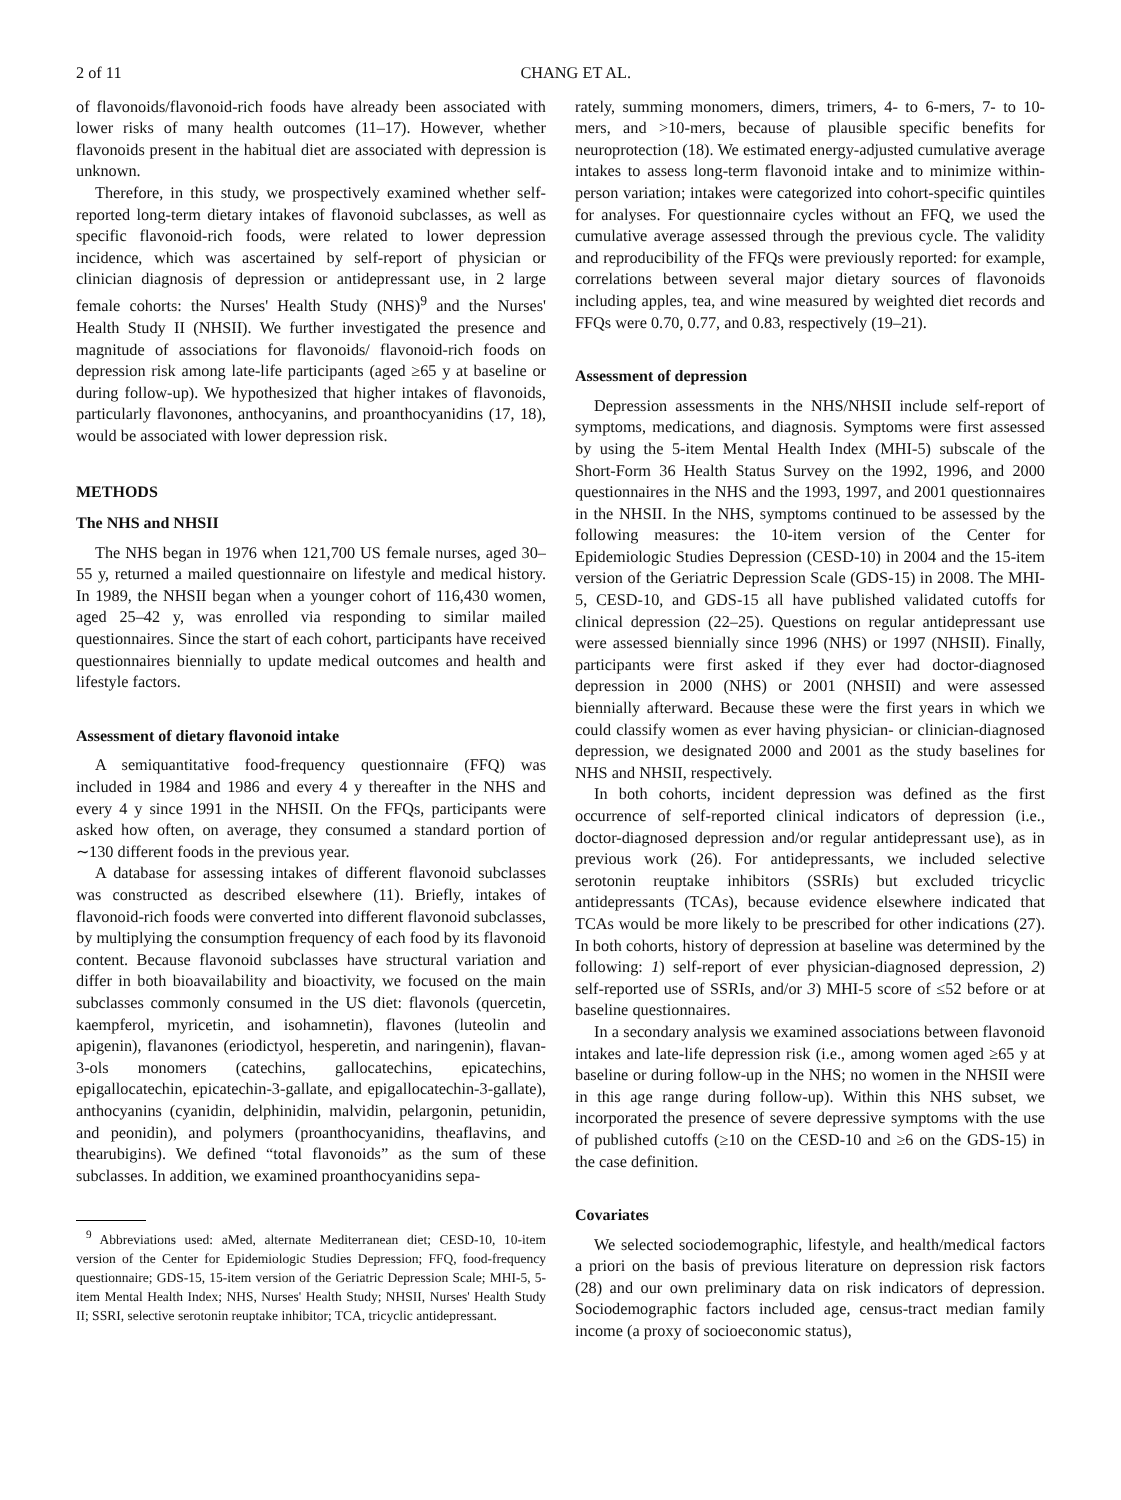2 of 11 CHANG ET AL.
of flavonoids/flavonoid-rich foods have already been associated with lower risks of many health outcomes (11–17). However, whether flavonoids present in the habitual diet are associated with depression is unknown.
Therefore, in this study, we prospectively examined whether self-reported long-term dietary intakes of flavonoid subclasses, as well as specific flavonoid-rich foods, were related to lower depression incidence, which was ascertained by self-report of physician or clinician diagnosis of depression or antidepressant use, in 2 large female cohorts: the Nurses' Health Study (NHS)<sup>9</sup> and the Nurses' Health Study II (NHSII). We further investigated the presence and magnitude of associations for flavonoids/ flavonoid-rich foods on depression risk among late-life participants (aged ≥65 y at baseline or during follow-up). We hypothesized that higher intakes of flavonoids, particularly flavonones, anthocyanins, and proanthocyanidins (17, 18), would be associated with lower depression risk.
METHODS
The NHS and NHSII
The NHS began in 1976 when 121,700 US female nurses, aged 30–55 y, returned a mailed questionnaire on lifestyle and medical history. In 1989, the NHSII began when a younger cohort of 116,430 women, aged 25–42 y, was enrolled via responding to similar mailed questionnaires. Since the start of each cohort, participants have received questionnaires biennially to update medical outcomes and health and lifestyle factors.
Assessment of dietary flavonoid intake
A semiquantitative food-frequency questionnaire (FFQ) was included in 1984 and 1986 and every 4 y thereafter in the NHS and every 4 y since 1991 in the NHSII. On the FFQs, participants were asked how often, on average, they consumed a standard portion of ∼130 different foods in the previous year.
A database for assessing intakes of different flavonoid subclasses was constructed as described elsewhere (11). Briefly, intakes of flavonoid-rich foods were converted into different flavonoid subclasses, by multiplying the consumption frequency of each food by its flavonoid content. Because flavonoid subclasses have structural variation and differ in both bioavailability and bioactivity, we focused on the main subclasses commonly consumed in the US diet: flavonols (quercetin, kaempferol, myricetin, and isohamnetin), flavones (luteolin and apigenin), flavanones (eriodictyol, hesperetin, and naringenin), flavan-3-ols monomers (catechins, gallocatechins, epicatechins, epigallocatechin, epicatechin-3-gallate, and epigallocatechin-3-gallate), anthocyanins (cyanidin, delphinidin, malvidin, pelargonin, petunidin, and peonidin), and polymers (proanthocyanidins, theaflavins, and thearubigins). We defined “total flavonoids” as the sum of these subclasses. In addition, we examined proanthocyanidins sepa-
<sup>9</sup> Abbreviations used: aMed, alternate Mediterranean diet; CESD-10, 10-item version of the Center for Epidemiologic Studies Depression; FFQ, food-frequency questionnaire; GDS-15, 15-item version of the Geriatric Depression Scale; MHI-5, 5-item Mental Health Index; NHS, Nurses' Health Study; NHSII, Nurses' Health Study II; SSRI, selective serotonin reuptake inhibitor; TCA, tricyclic antidepressant.
rately, summing monomers, dimers, trimers, 4- to 6-mers, 7- to 10-mers, and >10-mers, because of plausible specific benefits for neuroprotection (18). We estimated energy-adjusted cumulative average intakes to assess long-term flavonoid intake and to minimize within-person variation; intakes were categorized into cohort-specific quintiles for analyses. For questionnaire cycles without an FFQ, we used the cumulative average assessed through the previous cycle. The validity and reproducibility of the FFQs were previously reported: for example, correlations between several major dietary sources of flavonoids including apples, tea, and wine measured by weighted diet records and FFQs were 0.70, 0.77, and 0.83, respectively (19–21).
Assessment of depression
Depression assessments in the NHS/NHSII include self-report of symptoms, medications, and diagnosis. Symptoms were first assessed by using the 5-item Mental Health Index (MHI-5) subscale of the Short-Form 36 Health Status Survey on the 1992, 1996, and 2000 questionnaires in the NHS and the 1993, 1997, and 2001 questionnaires in the NHSII. In the NHS, symptoms continued to be assessed by the following measures: the 10-item version of the Center for Epidemiologic Studies Depression (CESD-10) in 2004 and the 15-item version of the Geriatric Depression Scale (GDS-15) in 2008. The MHI-5, CESD-10, and GDS-15 all have published validated cutoffs for clinical depression (22–25). Questions on regular antidepressant use were assessed biennially since 1996 (NHS) or 1997 (NHSII). Finally, participants were first asked if they ever had doctor-diagnosed depression in 2000 (NHS) or 2001 (NHSII) and were assessed biennially afterward. Because these were the first years in which we could classify women as ever having physician- or clinician-diagnosed depression, we designated 2000 and 2001 as the study baselines for NHS and NHSII, respectively.
In both cohorts, incident depression was defined as the first occurrence of self-reported clinical indicators of depression (i.e., doctor-diagnosed depression and/or regular antidepressant use), as in previous work (26). For antidepressants, we included selective serotonin reuptake inhibitors (SSRIs) but excluded tricyclic antidepressants (TCAs), because evidence elsewhere indicated that TCAs would be more likely to be prescribed for other indications (27). In both cohorts, history of depression at baseline was determined by the following: 1) self-report of ever physician-diagnosed depression, 2) self-reported use of SSRIs, and/or 3) MHI-5 score of ≤52 before or at baseline questionnaires.
In a secondary analysis we examined associations between flavonoid intakes and late-life depression risk (i.e., among women aged ≥65 y at baseline or during follow-up in the NHS; no women in the NHSII were in this age range during follow-up). Within this NHS subset, we incorporated the presence of severe depressive symptoms with the use of published cutoffs (≥10 on the CESD-10 and ≥6 on the GDS-15) in the case definition.
Covariates
We selected sociodemographic, lifestyle, and health/medical factors a priori on the basis of previous literature on depression risk factors (28) and our own preliminary data on risk indicators of depression. Sociodemographic factors included age, census-tract median family income (a proxy of socioeconomic status),